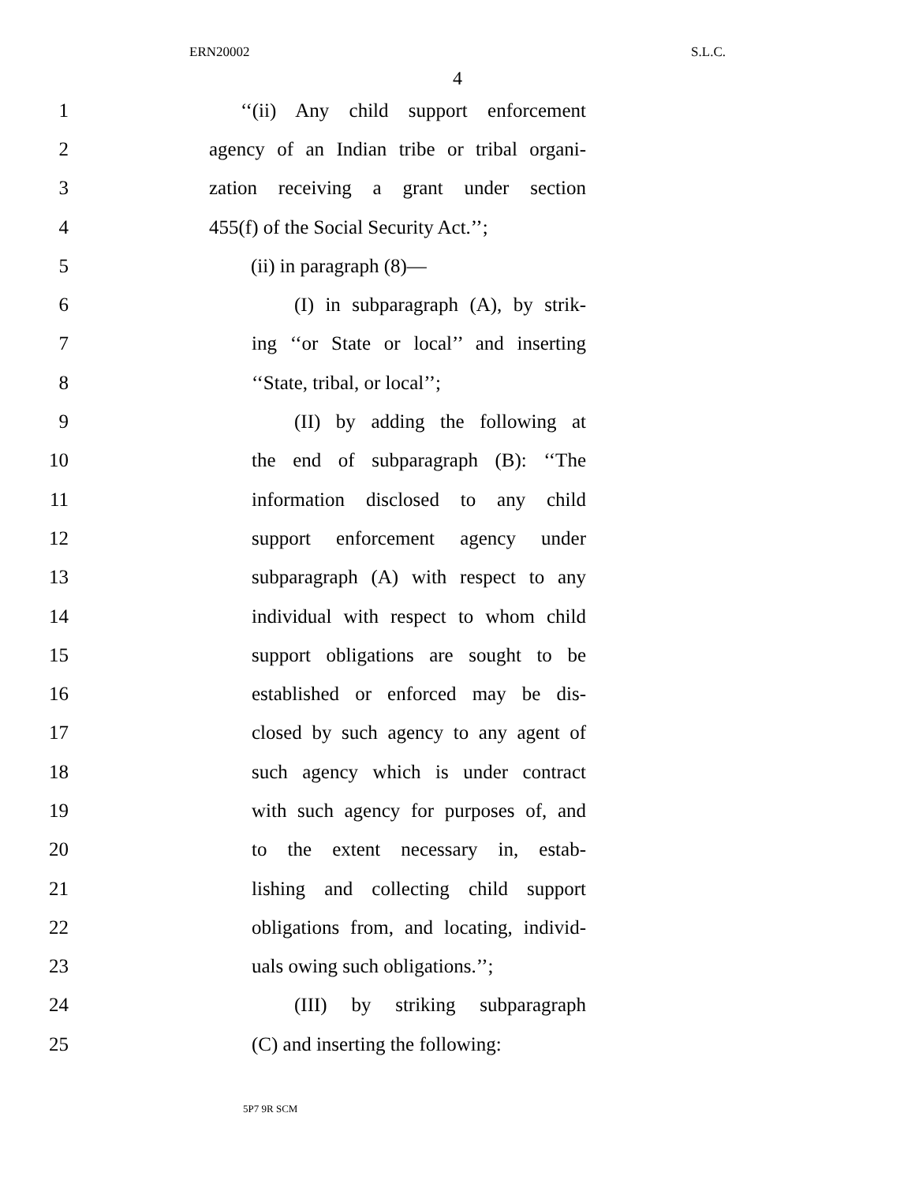ERN20002 S.L.C.
4
1 ‘‘(ii) Any child support enforcement
2 agency of an Indian tribe or tribal organi-
3 zation receiving a grant under section
4 455(f) of the Social Security Act.’’;
5 (ii) in paragraph (8)—
6 (I) in subparagraph (A), by strik-
7 ing ‘‘or State or local’’ and inserting
8 ‘‘State, tribal, or local’’;
9 (II) by adding the following at
10 the end of subparagraph (B): ‘‘The
11 information disclosed to any child
12 support enforcement agency under
13 subparagraph (A) with respect to any
14 individual with respect to whom child
15 support obligations are sought to be
16 established or enforced may be dis-
17 closed by such agency to any agent of
18 such agency which is under contract
19 with such agency for purposes of, and
20 to the extent necessary in, estab-
21 lishing and collecting child support
22 obligations from, and locating, individ-
23 uals owing such obligations.’’;
24 (III) by striking subparagraph
25 (C) and inserting the following:
5P7 9R SCM